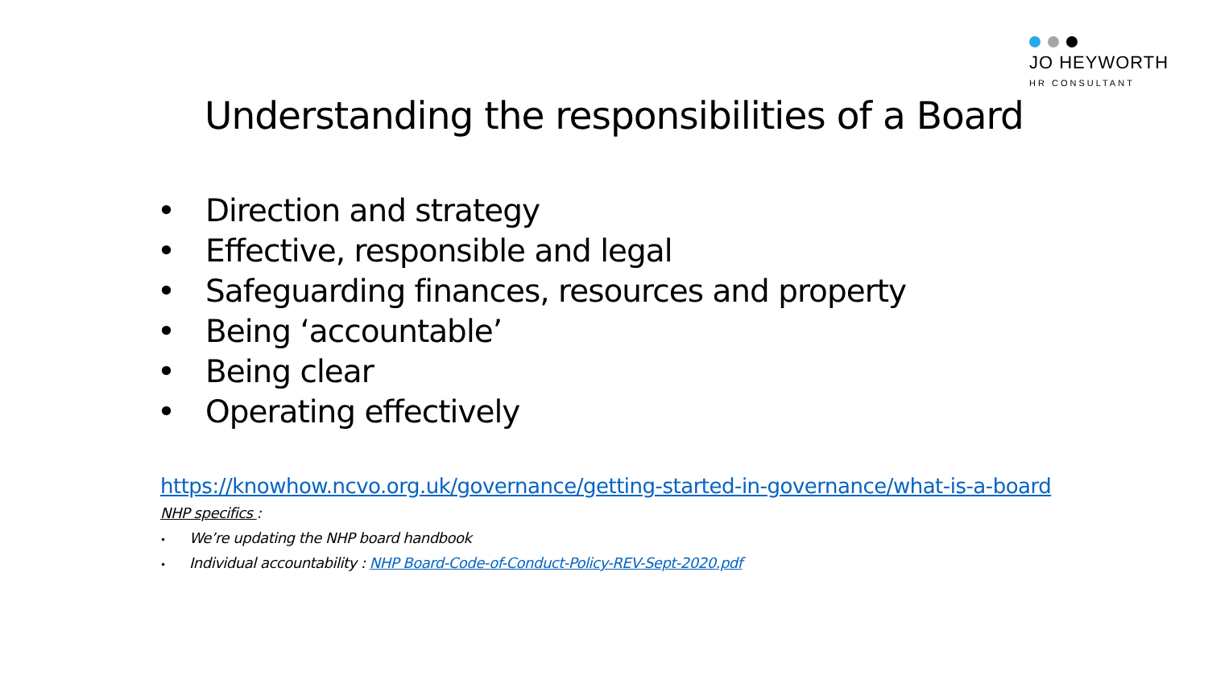JO HEYWORTH
HR CONSULTANT
Understanding the responsibilities of a Board
• Direction and strategy
• Effective, responsible and legal
• Safeguarding finances, resources and property
• Being ‘accountable’
• Being clear
• Operating effectively
https://knowhow.ncvo.org.uk/governance/getting-started-in-governance/what-is-a-board
NHP specifics :
• We’re updating the NHP board handbook
• Individual accountability : NHP Board-Code-of-Conduct-Policy-REV-Sept-2020.pdf